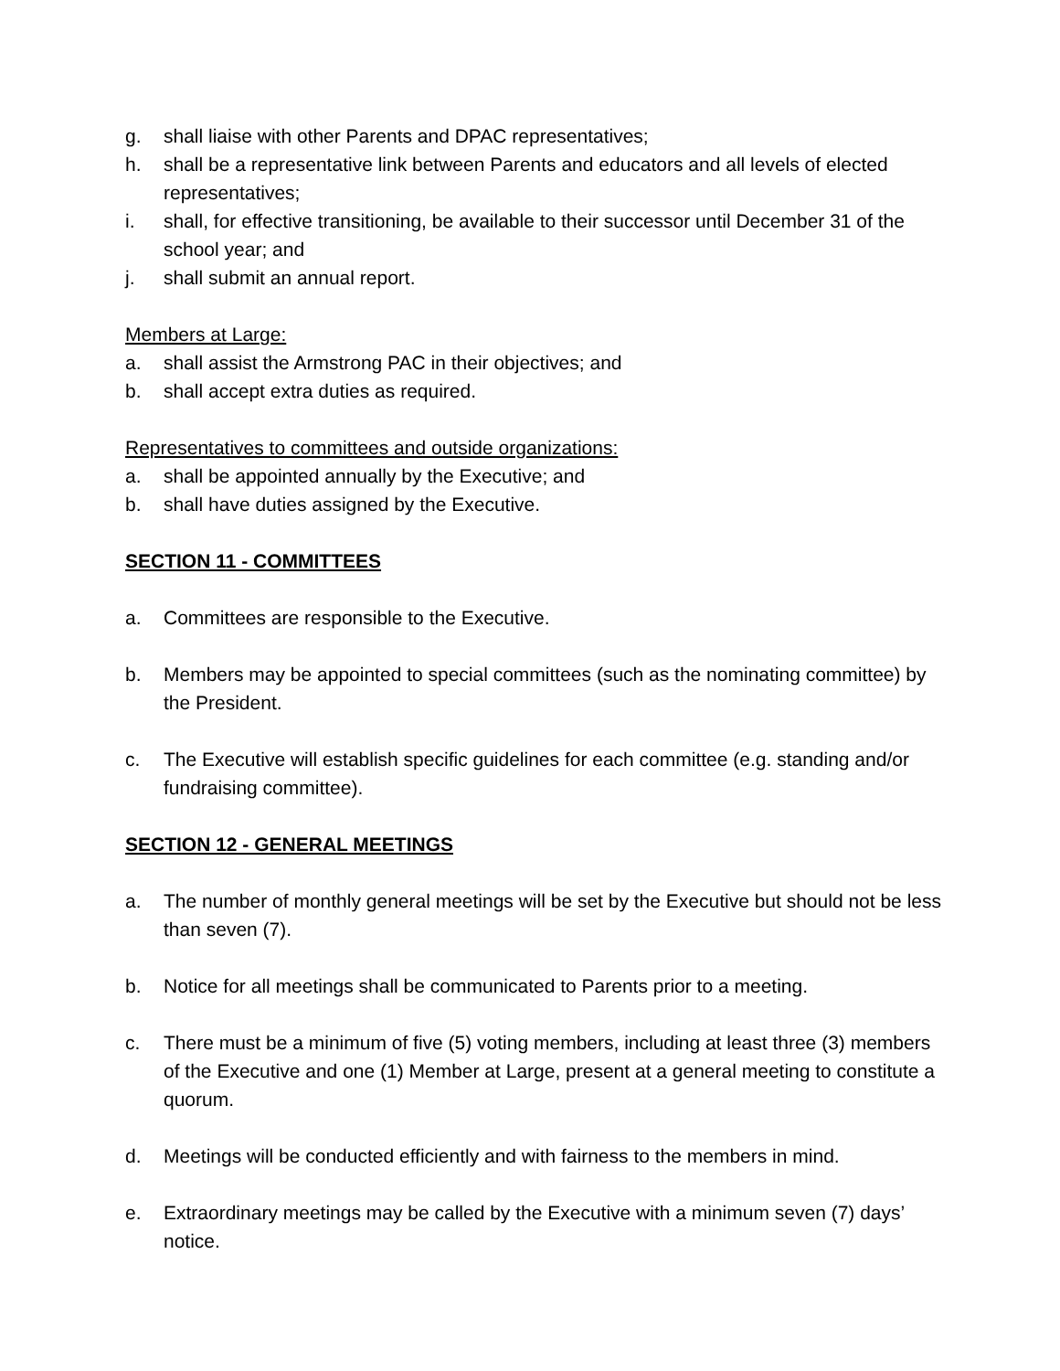g. shall liaise with other Parents and DPAC representatives;
h. shall be a representative link between Parents and educators and all levels of elected representatives;
i. shall, for effective transitioning, be available to their successor until December 31 of the school year; and
j. shall submit an annual report.
Members at Large:
a. shall assist the Armstrong PAC in their objectives; and
b. shall accept extra duties as required.
Representatives to committees and outside organizations:
a. shall be appointed annually by the Executive; and
b. shall have duties assigned by the Executive.
SECTION 11 - COMMITTEES
a. Committees are responsible to the Executive.
b. Members may be appointed to special committees (such as the nominating committee) by the President.
c. The Executive will establish specific guidelines for each committee (e.g. standing and/or fundraising committee).
SECTION 12 - GENERAL MEETINGS
a. The number of monthly general meetings will be set by the Executive but should not be less than seven (7).
b. Notice for all meetings shall be communicated to Parents prior to a meeting.
c. There must be a minimum of five (5) voting members, including at least three (3) members of the Executive and one (1) Member at Large, present at a general meeting to constitute a quorum.
d. Meetings will be conducted efficiently and with fairness to the members in mind.
e. Extraordinary meetings may be called by the Executive with a minimum seven (7) days’ notice.